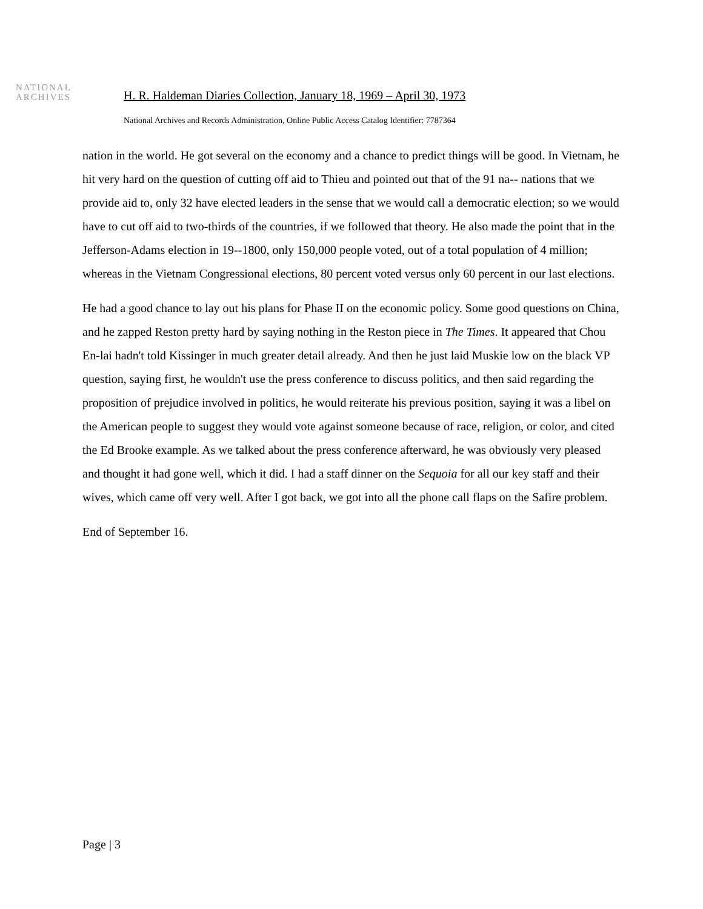NATIONAL
ARCHIVES
H. R. Haldeman Diaries Collection, January 18, 1969 – April 30, 1973
National Archives and Records Administration, Online Public Access Catalog Identifier: 7787364
nation in the world. He got several on the economy and a chance to predict things will be good. In Vietnam, he hit very hard on the question of cutting off aid to Thieu and pointed out that of the 91 na-- nations that we provide aid to, only 32 have elected leaders in the sense that we would call a democratic election; so we would have to cut off aid to two-thirds of the countries, if we followed that theory. He also made the point that in the Jefferson-Adams election in 19--1800, only 150,000 people voted, out of a total population of 4 million; whereas in the Vietnam Congressional elections, 80 percent voted versus only 60 percent in our last elections.
He had a good chance to lay out his plans for Phase II on the economic policy. Some good questions on China, and he zapped Reston pretty hard by saying nothing in the Reston piece in The Times. It appeared that Chou En-lai hadn't told Kissinger in much greater detail already. And then he just laid Muskie low on the black VP question, saying first, he wouldn't use the press conference to discuss politics, and then said regarding the proposition of prejudice involved in politics, he would reiterate his previous position, saying it was a libel on the American people to suggest they would vote against someone because of race, religion, or color, and cited the Ed Brooke example. As we talked about the press conference afterward, he was obviously very pleased and thought it had gone well, which it did. I had a staff dinner on the Sequoia for all our key staff and their wives, which came off very well. After I got back, we got into all the phone call flaps on the Safire problem.
End of September 16.
Page | 3